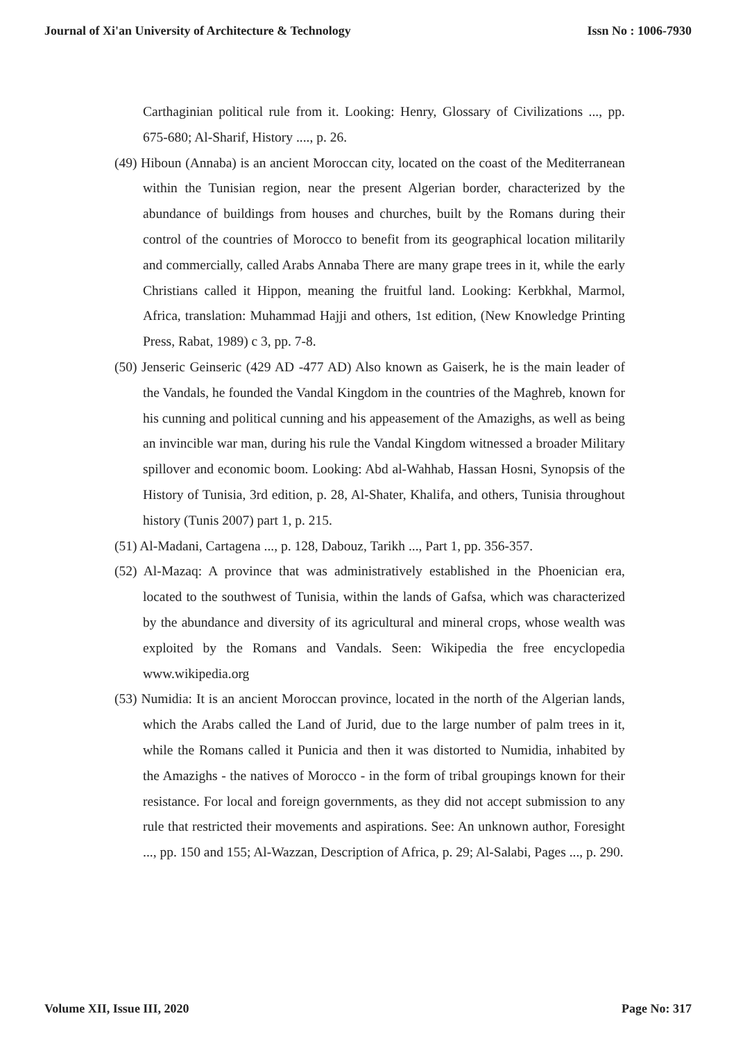Journal of Xi'an University of Architecture & Technology Issn No : 1006-7930
Carthaginian political rule from it. Looking: Henry, Glossary of Civilizations ..., pp. 675-680; Al-Sharif, History ...., p. 26.
(49) Hiboun (Annaba) is an ancient Moroccan city, located on the coast of the Mediterranean within the Tunisian region, near the present Algerian border, characterized by the abundance of buildings from houses and churches, built by the Romans during their control of the countries of Morocco to benefit from its geographical location militarily and commercially, called Arabs Annaba There are many grape trees in it, while the early Christians called it Hippon, meaning the fruitful land. Looking: Kerbkhal, Marmol, Africa, translation: Muhammad Hajji and others, 1st edition, (New Knowledge Printing Press, Rabat, 1989) c 3, pp. 7-8.
(50) Jenseric Geinseric (429 AD -477 AD) Also known as Gaiserk, he is the main leader of the Vandals, he founded the Vandal Kingdom in the countries of the Maghreb, known for his cunning and political cunning and his appeasement of the Amazighs, as well as being an invincible war man, during his rule the Vandal Kingdom witnessed a broader Military spillover and economic boom. Looking: Abd al-Wahhab, Hassan Hosni, Synopsis of the History of Tunisia, 3rd edition, p. 28, Al-Shater, Khalifa, and others, Tunisia throughout history (Tunis 2007) part 1, p. 215.
(51) Al-Madani, Cartagena ..., p. 128, Dabouz, Tarikh ..., Part 1, pp. 356-357.
(52) Al-Mazaq: A province that was administratively established in the Phoenician era, located to the southwest of Tunisia, within the lands of Gafsa, which was characterized by the abundance and diversity of its agricultural and mineral crops, whose wealth was exploited by the Romans and Vandals. Seen: Wikipedia the free encyclopedia www.wikipedia.org
(53) Numidia: It is an ancient Moroccan province, located in the north of the Algerian lands, which the Arabs called the Land of Jurid, due to the large number of palm trees in it, while the Romans called it Punicia and then it was distorted to Numidia, inhabited by the Amazighs - the natives of Morocco - in the form of tribal groupings known for their resistance. For local and foreign governments, as they did not accept submission to any rule that restricted their movements and aspirations. See: An unknown author, Foresight ..., pp. 150 and 155; Al-Wazzan, Description of Africa, p. 29; Al-Salabi, Pages ..., p. 290.
Volume XII, Issue III, 2020 Page No: 317